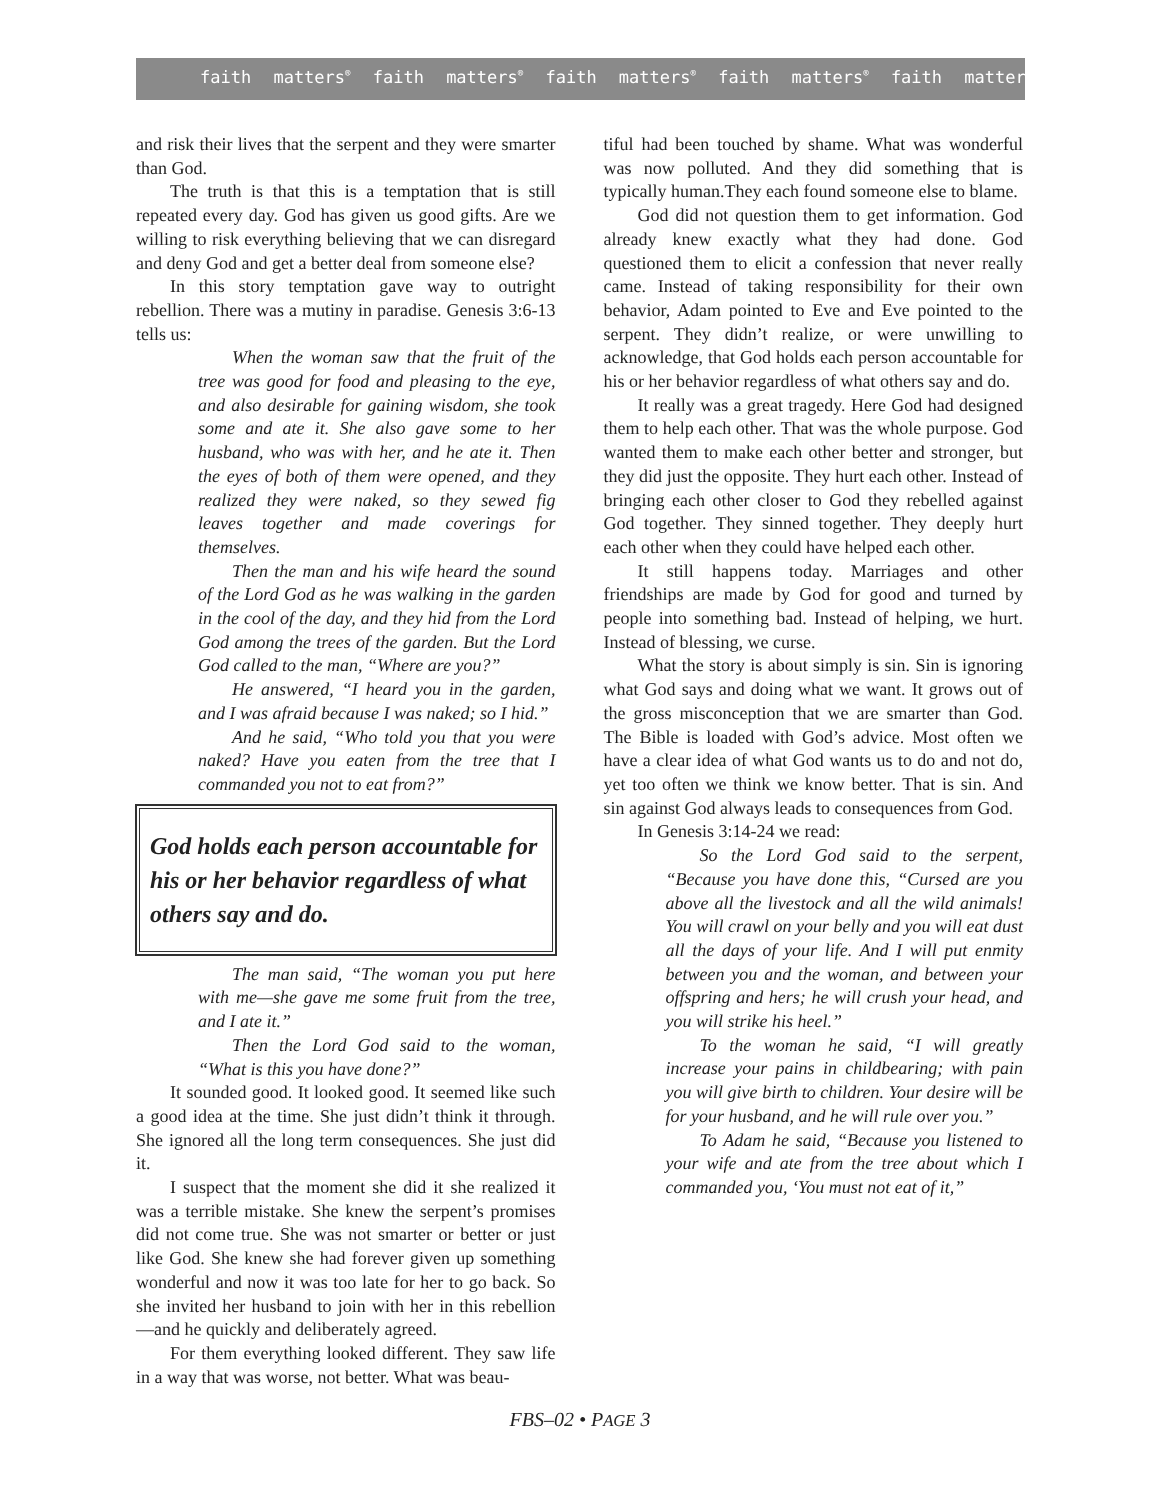faith matters<sup>®</sup> faith matters<sup>®</sup> faith matters<sup>®</sup> faith matters<sup>®</sup> faith matters<sup>®</sup>
and risk their lives that the serpent and they were smarter than God.
The truth is that this is a temptation that is still repeated every day. God has given us good gifts. Are we willing to risk everything believing that we can disregard and deny God and get a better deal from someone else?
In this story temptation gave way to outright rebellion. There was a mutiny in paradise. Genesis 3:6-13 tells us:
When the woman saw that the fruit of the tree was good for food and pleasing to the eye, and also desirable for gaining wisdom, she took some and ate it. She also gave some to her husband, who was with her, and he ate it. Then the eyes of both of them were opened, and they realized they were naked, so they sewed fig leaves together and made coverings for themselves.
Then the man and his wife heard the sound of the Lord God as he was walking in the garden in the cool of the day, and they hid from the Lord God among the trees of the garden. But the Lord God called to the man, “Where are you?”
He answered, “I heard you in the garden, and I was afraid because I was naked; so I hid.”
And he said, “Who told you that you were naked? Have you eaten from the tree that I commanded you not to eat from?”
God holds each person accountable for his or her behavior regardless of what others say and do.
The man said, “The woman you put here with me—she gave me some fruit from the tree, and I ate it.”
Then the Lord God said to the woman, “What is this you have done?”
It sounded good. It looked good. It seemed like such a good idea at the time. She just didn’t think it through. She ignored all the long term consequences. She just did it.
I suspect that the moment she did it she realized it was a terrible mistake. She knew the serpent’s promises did not come true. She was not smarter or better or just like God. She knew she had forever given up something wonderful and now it was too late for her to go back. So she invited her husband to join with her in this rebellion—and he quickly and deliberately agreed.
For them everything looked different. They saw life in a way that was worse, not better. What was beau-
tiful had been touched by shame. What was wonderful was now polluted. And they did something that is typically human.They each found someone else to blame.
God did not question them to get information. God already knew exactly what they had done. God questioned them to elicit a confession that never really came. Instead of taking responsibility for their own behavior, Adam pointed to Eve and Eve pointed to the serpent. They didn’t realize, or were unwilling to acknowledge, that God holds each person accountable for his or her behavior regardless of what others say and do.
It really was a great tragedy. Here God had designed them to help each other. That was the whole purpose. God wanted them to make each other better and stronger, but they did just the opposite. They hurt each other. Instead of bringing each other closer to God they rebelled against God together. They sinned together. They deeply hurt each other when they could have helped each other.
It still happens today. Marriages and other friendships are made by God for good and turned by people into something bad. Instead of helping, we hurt. Instead of blessing, we curse.
What the story is about simply is sin. Sin is ignoring what God says and doing what we want. It grows out of the gross misconception that we are smarter than God. The Bible is loaded with God’s advice. Most often we have a clear idea of what God wants us to do and not do, yet too often we think we know better. That is sin. And sin against God always leads to consequences from God.
In Genesis 3:14-24 we read:
So the Lord God said to the serpent, “Because you have done this, “Cursed are you above all the livestock and all the wild animals! You will crawl on your belly and you will eat dust all the days of your life. And I will put enmity between you and the woman, and between your offspring and hers; he will crush your head, and you will strike his heel.”
To the woman he said, “I will greatly increase your pains in childbearing; with pain you will give birth to children. Your desire will be for your husband, and he will rule over you.”
To Adam he said, “Because you listened to your wife and ate from the tree about which I commanded you, ‘You must not eat of it,”
FBS–02 • PAGE 3